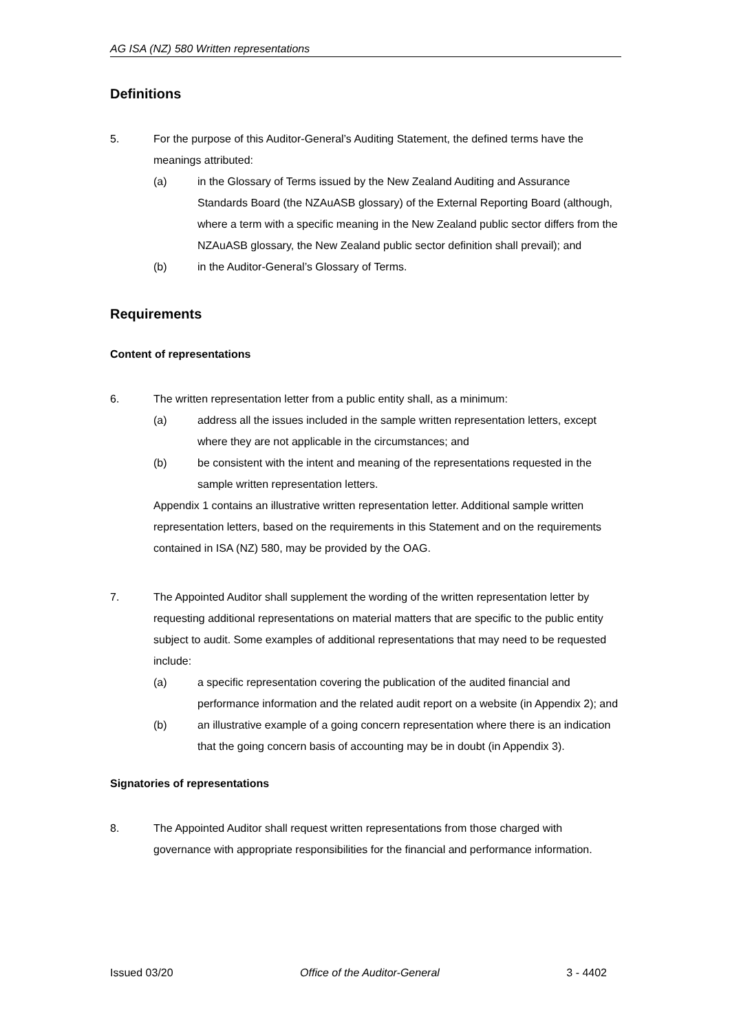AG ISA (NZ) 580 Written representations
Definitions
5. For the purpose of this Auditor-General’s Auditing Statement, the defined terms have the meanings attributed:
(a) in the Glossary of Terms issued by the New Zealand Auditing and Assurance Standards Board (the NZAuASB glossary) of the External Reporting Board (although, where a term with a specific meaning in the New Zealand public sector differs from the NZAuASB glossary, the New Zealand public sector definition shall prevail); and
(b) in the Auditor-General’s Glossary of Terms.
Requirements
Content of representations
6. The written representation letter from a public entity shall, as a minimum:
(a) address all the issues included in the sample written representation letters, except where they are not applicable in the circumstances; and
(b) be consistent with the intent and meaning of the representations requested in the sample written representation letters.
Appendix 1 contains an illustrative written representation letter. Additional sample written representation letters, based on the requirements in this Statement and on the requirements contained in ISA (NZ) 580, may be provided by the OAG.
7. The Appointed Auditor shall supplement the wording of the written representation letter by requesting additional representations on material matters that are specific to the public entity subject to audit. Some examples of additional representations that may need to be requested include:
(a) a specific representation covering the publication of the audited financial and performance information and the related audit report on a website (in Appendix 2); and
(b) an illustrative example of a going concern representation where there is an indication that the going concern basis of accounting may be in doubt (in Appendix 3).
Signatories of representations
8. The Appointed Auditor shall request written representations from those charged with governance with appropriate responsibilities for the financial and performance information.
Issued 03/20 Office of the Auditor-General 3 - 4402